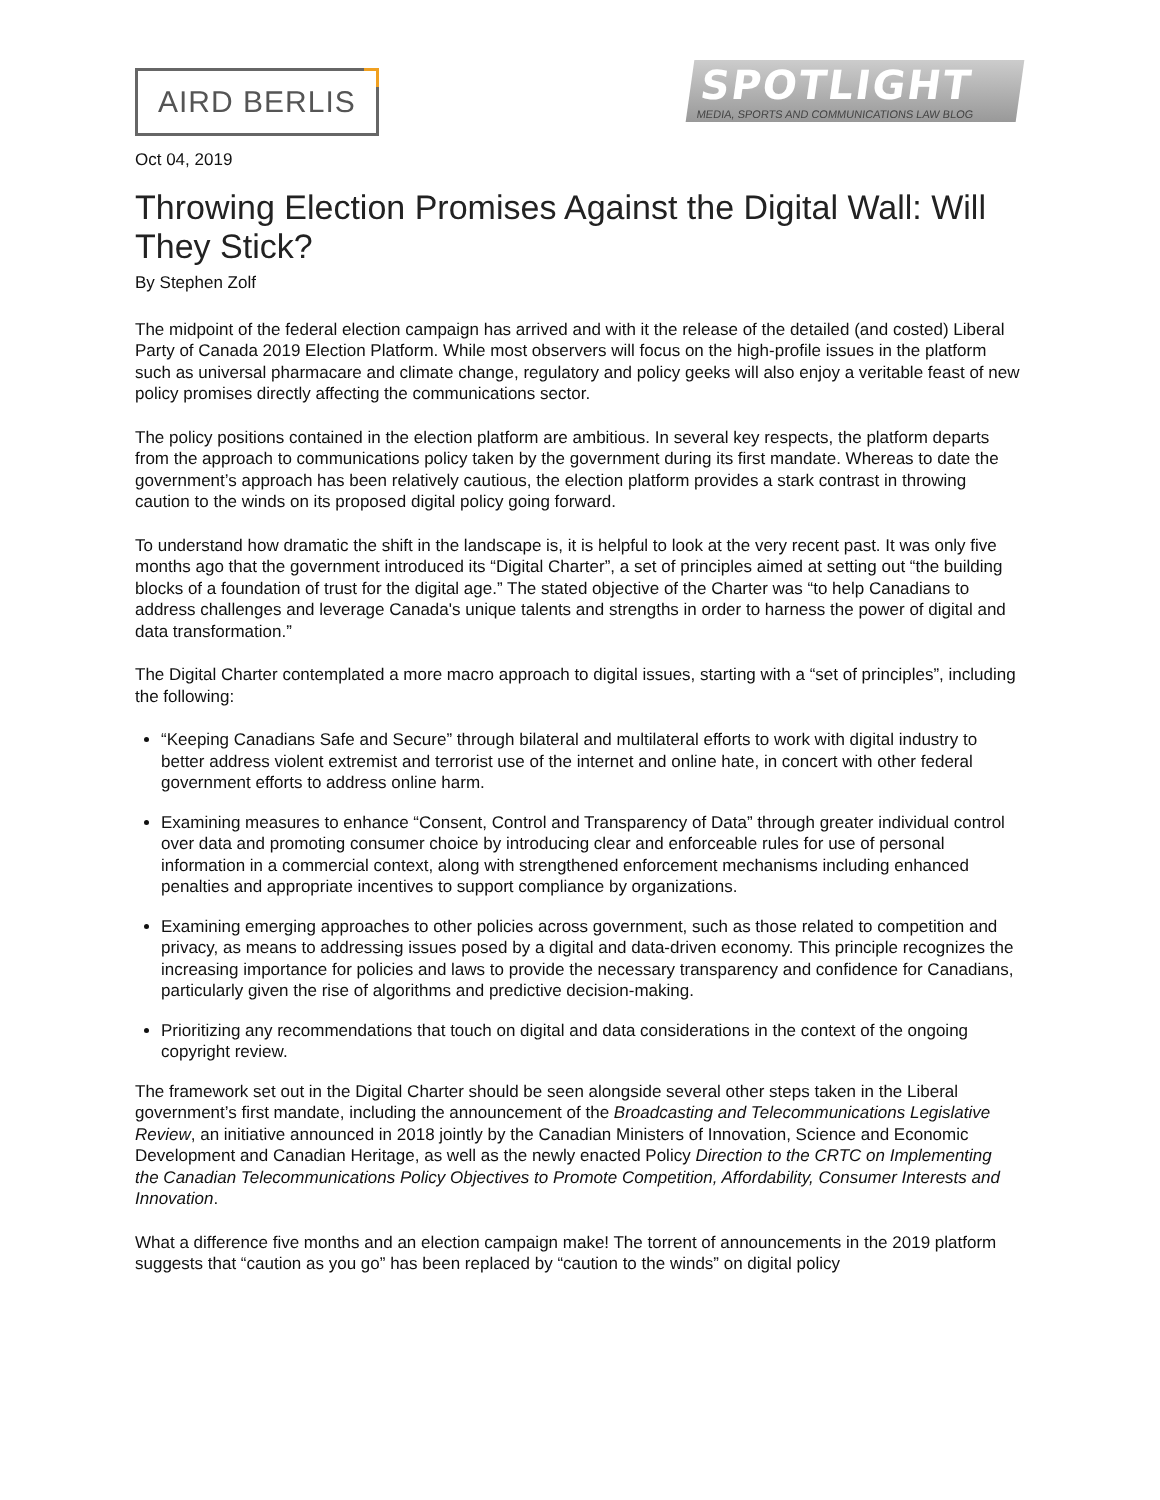AIRD BERLIS
SPOTLIGHT
MEDIA, SPORTS AND COMMUNICATIONS LAW BLOG
Oct 04, 2019
Throwing Election Promises Against the Digital Wall: Will They Stick?
By Stephen Zolf
The midpoint of the federal election campaign has arrived and with it the release of the detailed (and costed) Liberal Party of Canada 2019 Election Platform. While most observers will focus on the high-profile issues in the platform such as universal pharmacare and climate change, regulatory and policy geeks will also enjoy a veritable feast of new policy promises directly affecting the communications sector.
The policy positions contained in the election platform are ambitious. In several key respects, the platform departs from the approach to communications policy taken by the government during its first mandate. Whereas to date the government’s approach has been relatively cautious, the election platform provides a stark contrast in throwing caution to the winds on its proposed digital policy going forward.
To understand how dramatic the shift in the landscape is, it is helpful to look at the very recent past. It was only five months ago that the government introduced its “Digital Charter”, a set of principles aimed at setting out “the building blocks of a foundation of trust for the digital age.” The stated objective of the Charter was “to help Canadians to address challenges and leverage Canada's unique talents and strengths in order to harness the power of digital and data transformation.”
The Digital Charter contemplated a more macro approach to digital issues, starting with a “set of principles”, including the following:
“Keeping Canadians Safe and Secure” through bilateral and multilateral efforts to work with digital industry to better address violent extremist and terrorist use of the internet and online hate, in concert with other federal government efforts to address online harm.
Examining measures to enhance “Consent, Control and Transparency of Data” through greater individual control over data and promoting consumer choice by introducing clear and enforceable rules for use of personal information in a commercial context, along with strengthened enforcement mechanisms including enhanced penalties and appropriate incentives to support compliance by organizations.
Examining emerging approaches to other policies across government, such as those related to competition and privacy, as means to addressing issues posed by a digital and data-driven economy. This principle recognizes the increasing importance for policies and laws to provide the necessary transparency and confidence for Canadians, particularly given the rise of algorithms and predictive decision-making.
Prioritizing any recommendations that touch on digital and data considerations in the context of the ongoing copyright review.
The framework set out in the Digital Charter should be seen alongside several other steps taken in the Liberal government’s first mandate, including the announcement of the Broadcasting and Telecommunications Legislative Review, an initiative announced in 2018 jointly by the Canadian Ministers of Innovation, Science and Economic Development and Canadian Heritage, as well as the newly enacted Policy Direction to the CRTC on Implementing the Canadian Telecommunications Policy Objectives to Promote Competition, Affordability, Consumer Interests and Innovation.
What a difference five months and an election campaign make! The torrent of announcements in the 2019 platform suggests that “caution as you go” has been replaced by “caution to the winds” on digital policy